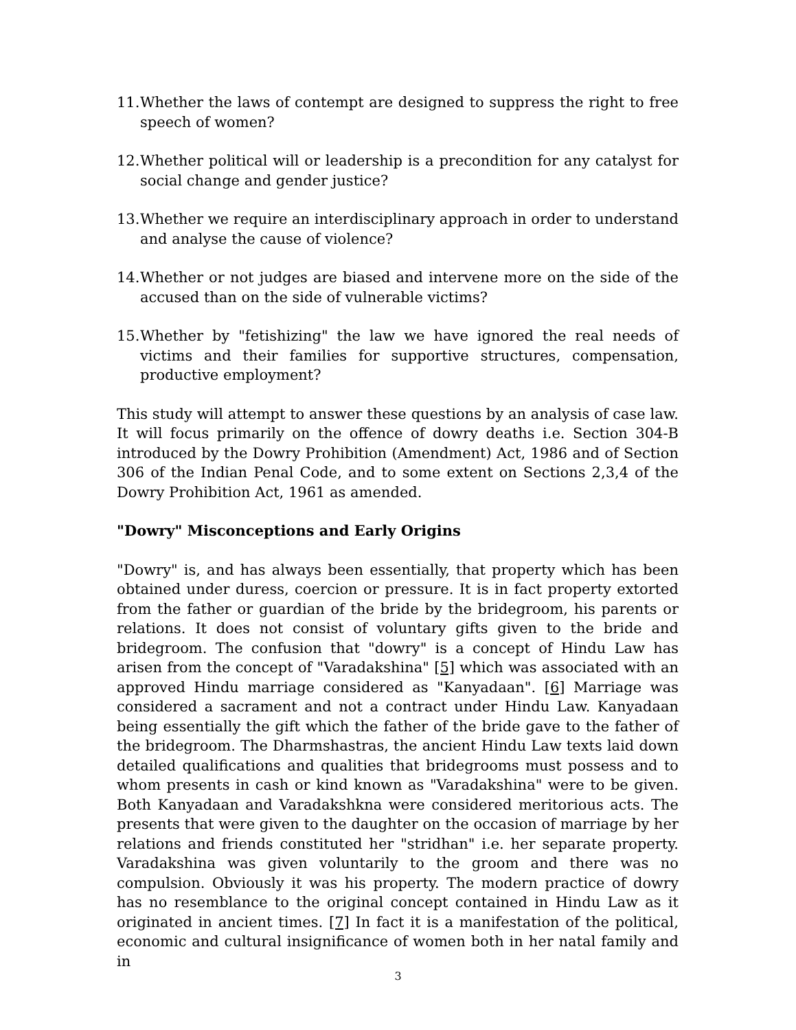11. Whether the laws of contempt are designed to suppress the right to free speech of women?
12. Whether political will or leadership is a precondition for any catalyst for social change and gender justice?
13. Whether we require an interdisciplinary approach in order to understand and analyse the cause of violence?
14. Whether or not judges are biased and intervene more on the side of the accused than on the side of vulnerable victims?
15. Whether by "fetishizing" the law we have ignored the real needs of victims and their families for supportive structures, compensation, productive employment?
This study will attempt to answer these questions by an analysis of case law. It will focus primarily on the offence of dowry deaths i.e. Section 304-B introduced by the Dowry Prohibition (Amendment) Act, 1986 and of Section 306 of the Indian Penal Code, and to some extent on Sections 2,3,4 of the Dowry Prohibition Act, 1961 as amended.
"Dowry" Misconceptions and Early Origins
"Dowry" is, and has always been essentially, that property which has been obtained under duress, coercion or pressure. It is in fact property extorted from the father or guardian of the bride by the bridegroom, his parents or relations. It does not consist of voluntary gifts given to the bride and bridegroom. The confusion that "dowry" is a concept of Hindu Law has arisen from the concept of "Varadakshina" [5] which was associated with an approved Hindu marriage considered as "Kanyadaan". [6] Marriage was considered a sacrament and not a contract under Hindu Law. Kanyadaan being essentially the gift which the father of the bride gave to the father of the bridegroom. The Dharmshastras, the ancient Hindu Law texts laid down detailed qualifications and qualities that bridegrooms must possess and to whom presents in cash or kind known as "Varadakshina" were to be given. Both Kanyadaan and Varadakshkna were considered meritorious acts. The presents that were given to the daughter on the occasion of marriage by her relations and friends constituted her "stridhan" i.e. her separate property. Varadakshina was given voluntarily to the groom and there was no compulsion. Obviously it was his property. The modern practice of dowry has no resemblance to the original concept contained in Hindu Law as it originated in ancient times. [7] In fact it is a manifestation of the political, economic and cultural insignificance of women both in her natal family and in
3